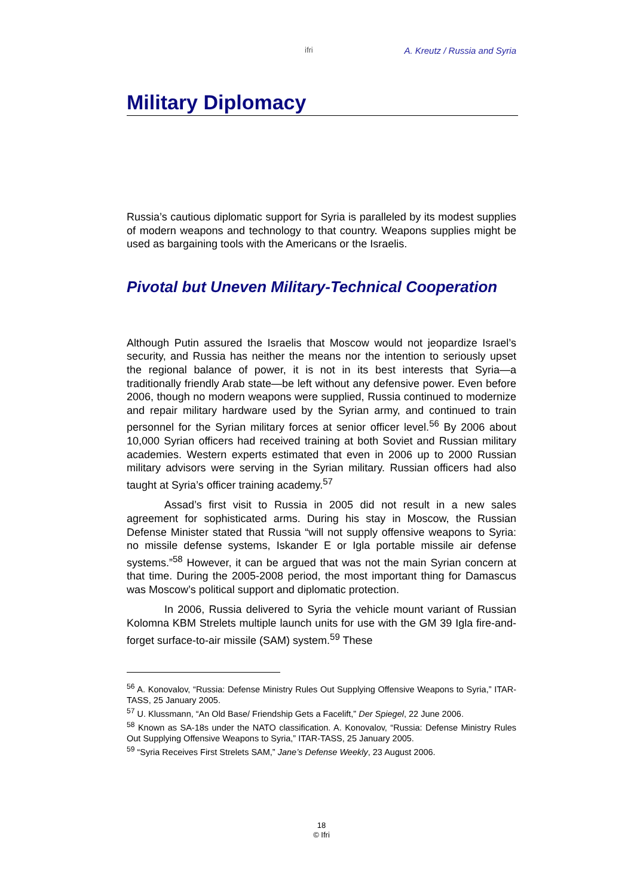ifri A. Kreutz / Russia and Syria
Military Diplomacy
Russia’s cautious diplomatic support for Syria is paralleled by its modest supplies of modern weapons and technology to that country. Weapons supplies might be used as bargaining tools with the Americans or the Israelis.
Pivotal but Uneven Military-Technical Cooperation
Although Putin assured the Israelis that Moscow would not jeopardize Israel’s security, and Russia has neither the means nor the intention to seriously upset the regional balance of power, it is not in its best interests that Syria—a traditionally friendly Arab state—be left without any defensive power. Even before 2006, though no modern weapons were supplied, Russia continued to modernize and repair military hardware used by the Syrian army, and continued to train personnel for the Syrian military forces at senior officer level.<sup>56</sup> By 2006 about 10,000 Syrian officers had received training at both Soviet and Russian military academies. Western experts estimated that even in 2006 up to 2000 Russian military advisors were serving in the Syrian military. Russian officers had also taught at Syria’s officer training academy.<sup>57</sup>
Assad’s first visit to Russia in 2005 did not result in a new sales agreement for sophisticated arms. During his stay in Moscow, the Russian Defense Minister stated that Russia “will not supply offensive weapons to Syria: no missile defense systems, Iskander E or Igla portable missile air defense systems.”<sup>58</sup> However, it can be argued that was not the main Syrian concern at that time. During the 2005-2008 period, the most important thing for Damascus was Moscow’s political support and diplomatic protection.
In 2006, Russia delivered to Syria the vehicle mount variant of Russian Kolomna KBM Strelets multiple launch units for use with the GM 39 Igla fire-and-forget surface-to-air missile (SAM) system.<sup>59</sup> These
<sup>56</sup> A. Konovalov, “Russia: Defense Ministry Rules Out Supplying Offensive Weapons to Syria,” ITAR-TASS, 25 January 2005.
<sup>57</sup> U. Klussmann, “An Old Base/ Friendship Gets a Facelift,” Der Spiegel, 22 June 2006.
<sup>58</sup> Known as SA-18s under the NATO classification. A. Konovalov, “Russia: Defense Ministry Rules Out Supplying Offensive Weapons to Syria,” ITAR-TASS, 25 January 2005.
<sup>59</sup> “Syria Receives First Strelets SAM,” Jane’s Defense Weekly, 23 August 2006.
18
© Ifri